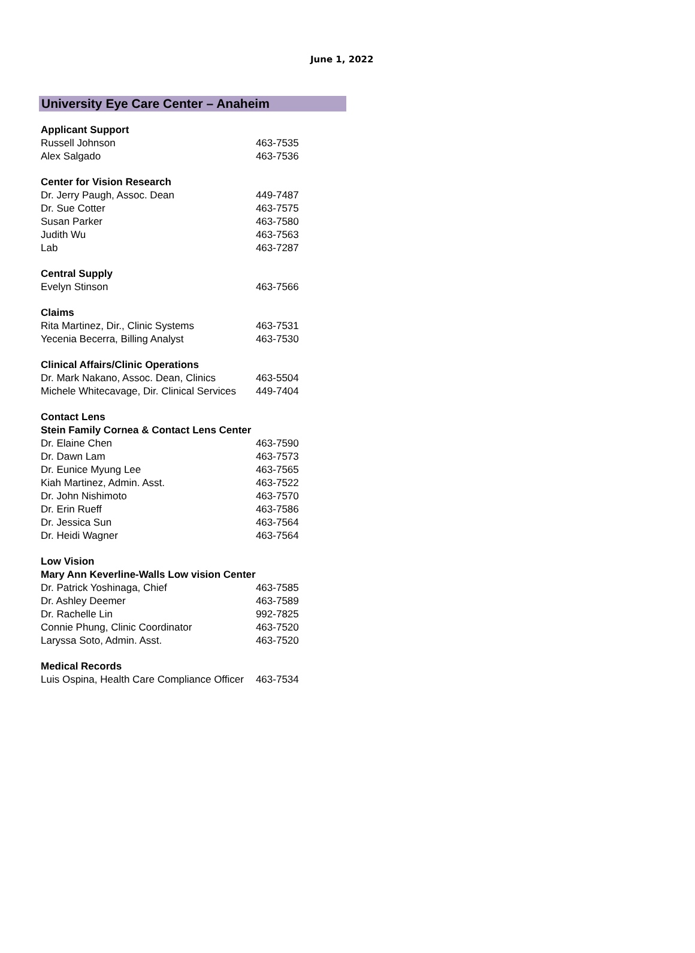June 1, 2022
University Eye Care Center – Anaheim
| Applicant Support | |
| --- | --- |
| Russell Johnson | 463-7535 |
| Alex Salgado | 463-7536 |
| Center for Vision Research | |
| Dr. Jerry Paugh, Assoc. Dean | 449-7487 |
| Dr. Sue Cotter | 463-7575 |
| Susan Parker | 463-7580 |
| Judith Wu | 463-7563 |
| Lab | 463-7287 |
| Central Supply | |
| Evelyn Stinson | 463-7566 |
| Claims | |
| Rita Martinez, Dir., Clinic Systems | 463-7531 |
| Yecenia Becerra, Billing Analyst | 463-7530 |
| Clinical Affairs/Clinic Operations | |
| Dr. Mark Nakano, Assoc. Dean, Clinics | 463-5504 |
| Michele Whitecavage, Dir. Clinical Services | 449-7404 |
| Contact Lens | |
| Stein Family Cornea & Contact Lens Center | |
| Dr. Elaine Chen | 463-7590 |
| Dr. Dawn Lam | 463-7573 |
| Dr. Eunice Myung Lee | 463-7565 |
| Kiah Martinez, Admin. Asst. | 463-7522 |
| Dr. John Nishimoto | 463-7570 |
| Dr. Erin Rueff | 463-7586 |
| Dr. Jessica Sun | 463-7564 |
| Dr. Heidi Wagner | 463-7564 |
| Low Vision | |
| Mary Ann Keverline-Walls Low vision Center | |
| Dr. Patrick Yoshinaga, Chief | 463-7585 |
| Dr. Ashley Deemer | 463-7589 |
| Dr. Rachelle Lin | 992-7825 |
| Connie Phung, Clinic Coordinator | 463-7520 |
| Laryssa Soto, Admin. Asst. | 463-7520 |
| Medical Records | |
| Luis Ospina, Health Care Compliance Officer | 463-7534 |